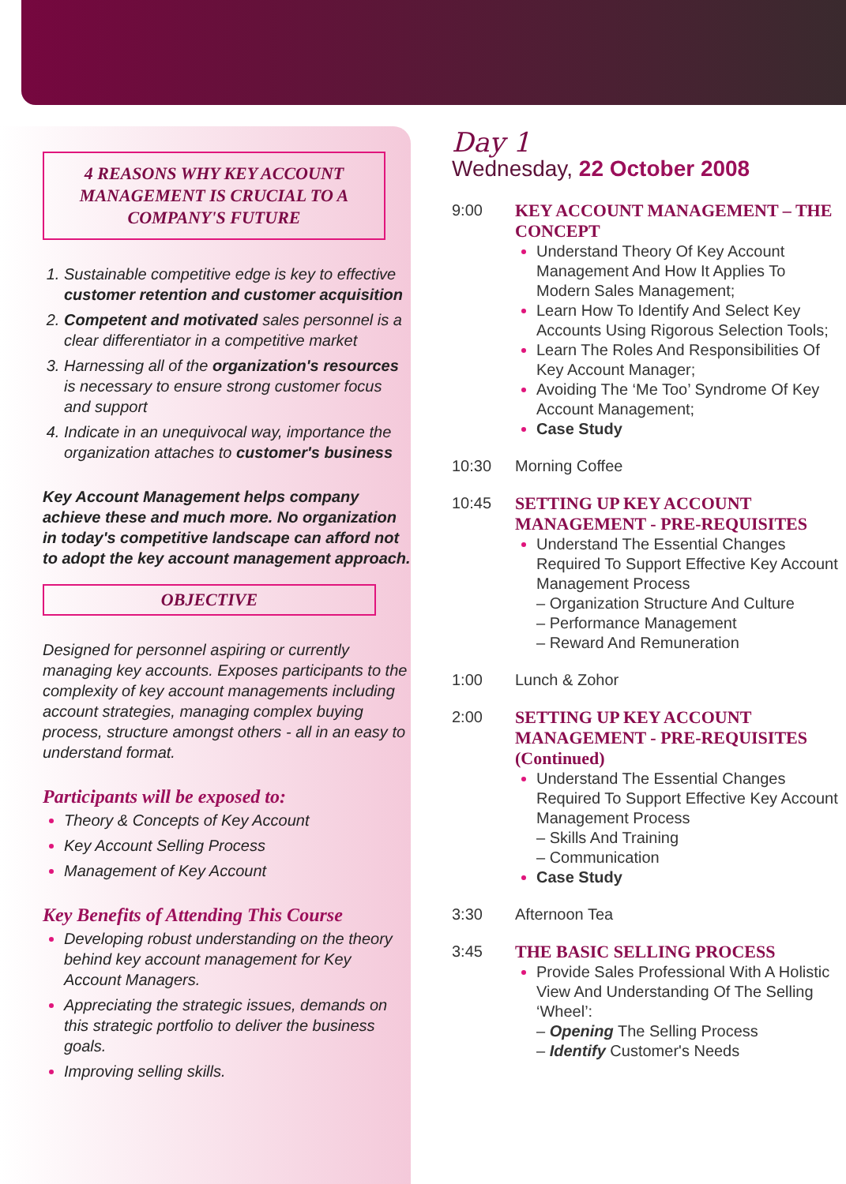4 REASONS WHY KEY ACCOUNT MANAGEMENT IS CRUCIAL TO A COMPANY'S FUTURE
Sustainable competitive edge is key to effective customer retention and customer acquisition
Competent and motivated sales personnel is a clear differentiator in a competitive market
Harnessing all of the organization's resources is necessary to ensure strong customer focus and support
Indicate in an unequivocal way, importance the organization attaches to customer's business
Key Account Management helps company achieve these and much more. No organization in today's competitive landscape can afford not to adopt the key account management approach.
OBJECTIVE
Designed for personnel aspiring or currently managing key accounts. Exposes participants to the complexity of key account managements including account strategies, managing complex buying process, structure amongst others - all in an easy to understand format.
Participants will be exposed to:
Theory & Concepts of Key Account
Key Account Selling Process
Management of Key Account
Key Benefits of Attending This Course
Developing robust understanding on the theory behind key account management for Key Account Managers.
Appreciating the strategic issues, demands on this strategic portfolio to deliver the business goals.
Improving selling skills.
Day 1
Wednesday, 22 October 2008
9:00
KEY ACCOUNT MANAGEMENT – THE CONCEPT
Understand Theory Of Key Account Management And How It Applies To Modern Sales Management;
Learn How To Identify And Select Key Accounts Using Rigorous Selection Tools;
Learn The Roles And Responsibilities Of Key Account Manager;
Avoiding The ‘Me Too’ Syndrome Of Key Account Management;
Case Study
10:30 Morning Coffee
10:45
SETTING UP KEY ACCOUNT MANAGEMENT - PRE-REQUISITES
Understand The Essential Changes Required To Support Effective Key Account Management Process
– Organization Structure And Culture
– Performance Management
– Reward And Remuneration
1:00 Lunch & Zohor
2:00
SETTING UP KEY ACCOUNT MANAGEMENT - PRE-REQUISITES (Continued)
Understand The Essential Changes Required To Support Effective Key Account Management Process
– Skills And Training
– Communication
Case Study
3:30 Afternoon Tea
3:45
THE BASIC SELLING PROCESS
Provide Sales Professional With A Holistic View And Understanding Of The Selling ‘Wheel’:
– Opening The Selling Process
– Identify Customer's Needs